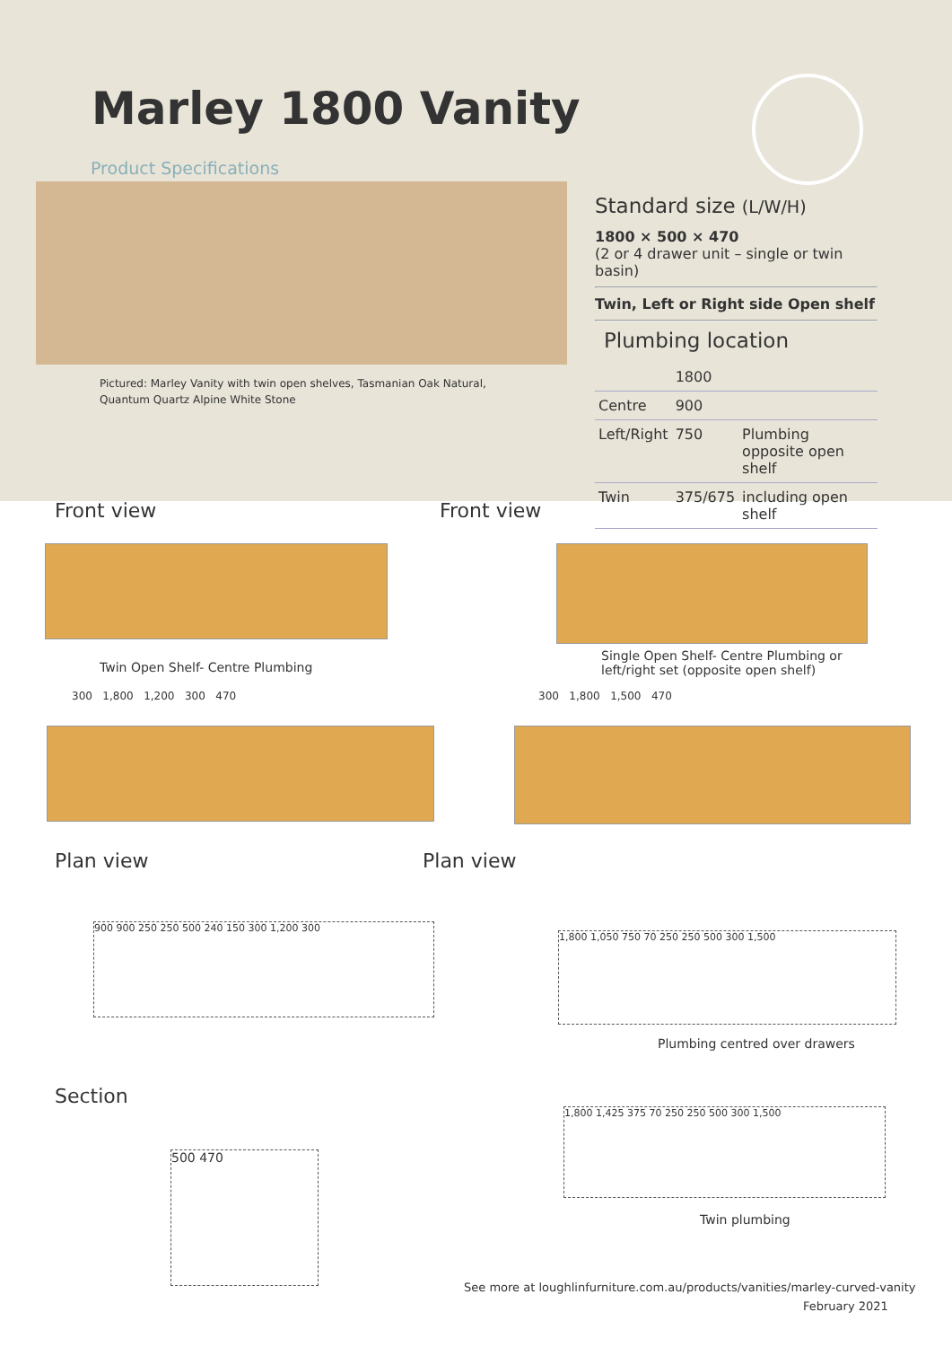Marley 1800 Vanity
Product Specifications
Pictured: Marley Vanity with twin open shelves, Tasmanian Oak Natural,
Quantum Quartz Alpine White Stone
Standard size (L/W/H)
1800 × 500 × 470
(2 or 4 drawer unit – single or twin basin)
Twin, Left or Right side Open shelf
Plumbing location
| | 1800 | |
| Centre | 900 | |
| Left/Right | 750 | Plumbing opposite open shelf |
| Twin | 375/675 | including open shelf |
Front view Front view
Twin Open Shelf- Centre Plumbing
Single Open Shelf- Centre Plumbing or
left/right set (opposite open shelf)
300 1,800 1,200 300 470
300 1,800 1,500 470
Plan view Plan view
900 900 250 250 500 240 150 300 1,200 300
1,800 1,050 750 70 250 250 500 300 1,500
Plumbing centred over drawers
Section
500 470
1,800 1,425 375 70 250 250 500 300 1,500
Twin plumbing
See more at loughlinfurniture.com.au/products/vanities/marley-curved-vanity
February 2021